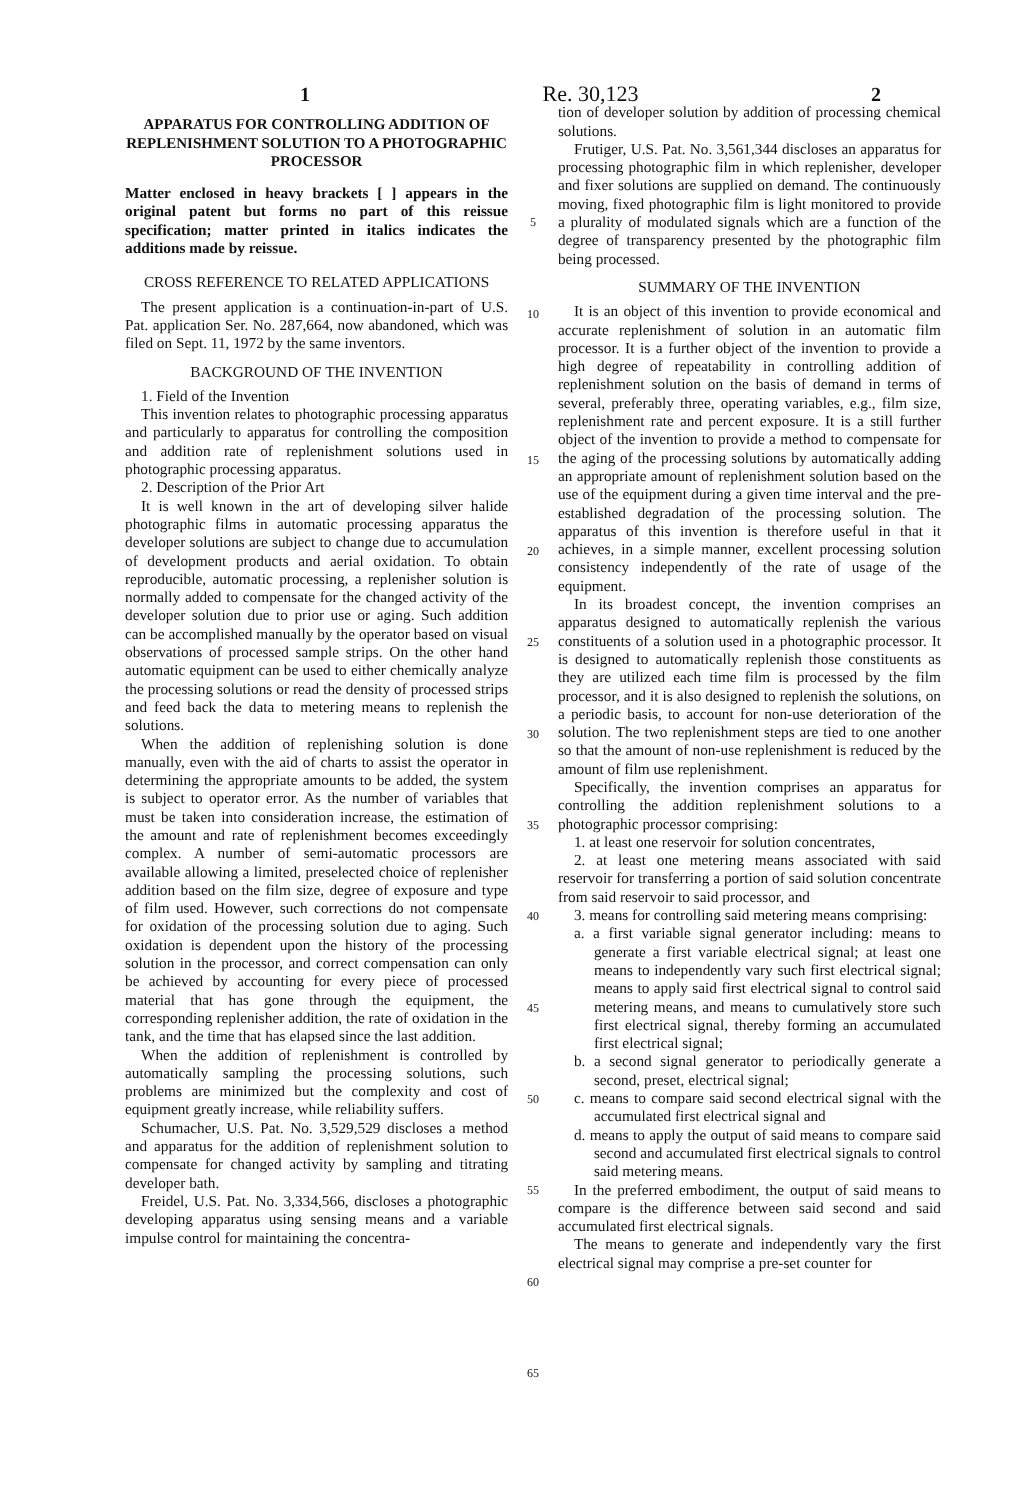1 Re. 30,123 2
APPARATUS FOR CONTROLLING ADDITION OF REPLENISHMENT SOLUTION TO A PHOTOGRAPHIC PROCESSOR
Matter enclosed in heavy brackets [ ] appears in the original patent but forms no part of this reissue specification; matter printed in italics indicates the additions made by reissue.
CROSS REFERENCE TO RELATED APPLICATIONS
The present application is a continuation-in-part of U.S. Pat. application Ser. No. 287,664, now abandoned, which was filed on Sept. 11, 1972 by the same inventors.
BACKGROUND OF THE INVENTION
1. Field of the Invention
This invention relates to photographic processing apparatus and particularly to apparatus for controlling the composition and addition rate of replenishment solutions used in photographic processing apparatus.
2. Description of the Prior Art
It is well known in the art of developing silver halide photographic films in automatic processing apparatus the developer solutions are subject to change due to accumulation of development products and aerial oxidation. To obtain reproducible, automatic processing, a replenisher solution is normally added to compensate for the changed activity of the developer solution due to prior use or aging. Such addition can be accomplished manually by the operator based on visual observations of processed sample strips. On the other hand automatic equipment can be used to either chemically analyze the processing solutions or read the density of processed strips and feed back the data to metering means to replenish the solutions.
When the addition of replenishing solution is done manually, even with the aid of charts to assist the operator in determining the appropriate amounts to be added, the system is subject to operator error. As the number of variables that must be taken into consideration increase, the estimation of the amount and rate of replenishment becomes exceedingly complex. A number of semi-automatic processors are available allowing a limited, preselected choice of replenisher addition based on the film size, degree of exposure and type of film used. However, such corrections do not compensate for oxidation of the processing solution due to aging. Such oxidation is dependent upon the history of the processing solution in the processor, and correct compensation can only be achieved by accounting for every piece of processed material that has gone through the equipment, the corresponding replenisher addition, the rate of oxidation in the tank, and the time that has elapsed since the last addition.
When the addition of replenishment is controlled by automatically sampling the processing solutions, such problems are minimized but the complexity and cost of equipment greatly increase, while reliability suffers.
Schumacher, U.S. Pat. No. 3,529,529 discloses a method and apparatus for the addition of replenishment solution to compensate for changed activity by sampling and titrating developer bath.
Freidel, U.S. Pat. No. 3,334,566, discloses a photographic developing apparatus using sensing means and a variable impulse control for maintaining the concentra-
5
10
15
20
25
30
35
40
45
50
55
60
65
tion of developer solution by addition of processing chemical solutions.
Frutiger, U.S. Pat. No. 3,561,344 discloses an apparatus for processing photographic film in which replenisher, developer and fixer solutions are supplied on demand. The continuously moving, fixed photographic film is light monitored to provide a plurality of modulated signals which are a function of the degree of transparency presented by the photographic film being processed.
SUMMARY OF THE INVENTION
It is an object of this invention to provide economical and accurate replenishment of solution in an automatic film processor. It is a further object of the invention to provide a high degree of repeatability in controlling addition of replenishment solution on the basis of demand in terms of several, preferably three, operating variables, e.g., film size, replenishment rate and percent exposure. It is a still further object of the invention to provide a method to compensate for the aging of the processing solutions by automatically adding an appropriate amount of replenishment solution based on the use of the equipment during a given time interval and the pre-established degradation of the processing solution. The apparatus of this invention is therefore useful in that it achieves, in a simple manner, excellent processing solution consistency independently of the rate of usage of the equipment.
In its broadest concept, the invention comprises an apparatus designed to automatically replenish the various constituents of a solution used in a photographic processor. It is designed to automatically replenish those constituents as they are utilized each time film is processed by the film processor, and it is also designed to replenish the solutions, on a periodic basis, to account for non-use deterioration of the solution. The two replenishment steps are tied to one another so that the amount of non-use replenishment is reduced by the amount of film use replenishment.
Specifically, the invention comprises an apparatus for controlling the addition replenishment solutions to a photographic processor comprising:
1. at least one reservoir for solution concentrates,
2. at least one metering means associated with said reservoir for transferring a portion of said solution concentrate from said reservoir to said processor, and
3. means for controlling said metering means comprising:
a. a first variable signal generator including: means to generate a first variable electrical signal; at least one means to independently vary such first electrical signal; means to apply said first electrical signal to control said metering means, and means to cumulatively store such first electrical signal, thereby forming an accumulated first electrical signal;
b. a second signal generator to periodically generate a second, preset, electrical signal;
c. means to compare said second electrical signal with the accumulated first electrical signal and
d. means to apply the output of said means to compare said second and accumulated first electrical signals to control said metering means.
In the preferred embodiment, the output of said means to compare is the difference between said second and said accumulated first electrical signals.
The means to generate and independently vary the first electrical signal may comprise a pre-set counter for